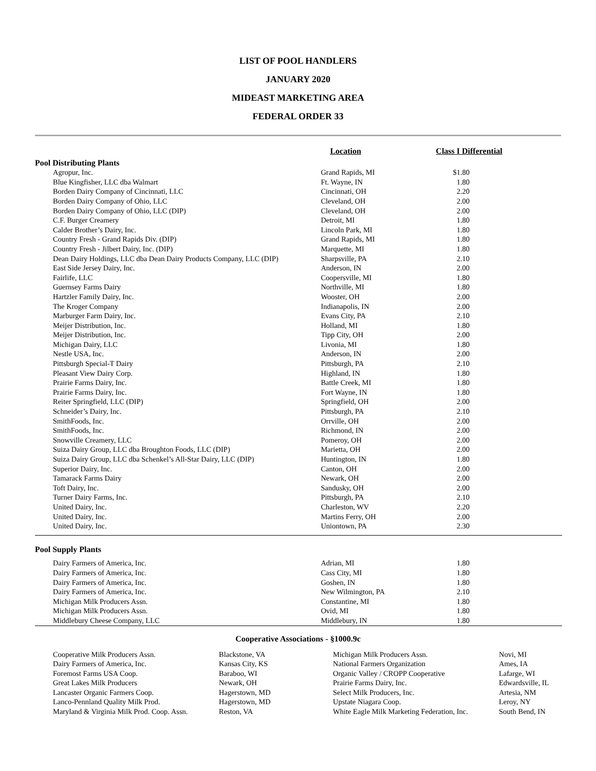LIST OF POOL HANDLERS
JANUARY 2020
MIDEAST MARKETING AREA
FEDERAL ORDER 33
| | Location | Class I Differential |
| --- | --- | --- |
| Pool Distributing Plants | | |
| Agropur, Inc. | Grand Rapids, MI | $1.80 |
| Blue Kingfisher, LLC dba Walmart | Ft. Wayne, IN | 1.80 |
| Borden Dairy Company of Cincinnati, LLC | Cincinnati, OH | 2.20 |
| Borden Dairy Company of Ohio, LLC | Cleveland, OH | 2.00 |
| Borden Dairy Company of Ohio, LLC (DIP) | Cleveland, OH | 2.00 |
| C.F. Burger Creamery | Detroit, MI | 1.80 |
| Calder Brother’s Dairy, Inc. | Lincoln Park, MI | 1.80 |
| Country Fresh - Grand Rapids Div. (DIP) | Grand Rapids, MI | 1.80 |
| Country Fresh - Jilbert Dairy, Inc. (DIP) | Marquette, MI | 1.80 |
| Dean Dairy Holdings, LLC dba Dean Dairy Products Company, LLC (DIP) | Sharpsville, PA | 2.10 |
| East Side Jersey Dairy, Inc. | Anderson, IN | 2.00 |
| Fairlife, LLC | Coopersville, MI | 1.80 |
| Guernsey Farms Dairy | Northville, MI | 1.80 |
| Hartzler Family Dairy, Inc. | Wooster, OH | 2.00 |
| The Kroger Company | Indianapolis, IN | 2.00 |
| Marburger Farm Dairy, Inc. | Evans City, PA | 2.10 |
| Meijer Distribution, Inc. | Holland, MI | 1.80 |
| Meijer Distribution, Inc. | Tipp City, OH | 2.00 |
| Michigan Dairy, LLC | Livonia, MI | 1.80 |
| Nestle USA, Inc. | Anderson, IN | 2.00 |
| Pittsburgh Special-T Dairy | Pittsburgh, PA | 2.10 |
| Pleasant View Dairy Corp. | Highland, IN | 1.80 |
| Prairie Farms Dairy, Inc. | Battle Creek, MI | 1.80 |
| Prairie Farms Dairy, Inc. | Fort Wayne, IN | 1.80 |
| Reiter Springfield, LLC (DIP) | Springfield, OH | 2.00 |
| Schneider’s Dairy, Inc. | Pittsburgh, PA | 2.10 |
| SmithFoods, Inc. | Orrville, OH | 2.00 |
| SmithFoods, Inc. | Richmond, IN | 2.00 |
| Snowville Creamery, LLC | Pomeroy, OH | 2.00 |
| Suiza Dairy Group, LLC dba Broughton Foods, LLC (DIP) | Marietta, OH | 2.00 |
| Suiza Dairy Group, LLC dba Schenkel’s All-Star Dairy, LLC (DIP) | Huntington, IN | 1.80 |
| Superior Dairy, Inc. | Canton, OH | 2.00 |
| Tamarack Farms Dairy | Newark, OH | 2.00 |
| Toft Dairy, Inc. | Sandusky, OH | 2.00 |
| Turner Dairy Farms, Inc. | Pittsburgh, PA | 2.10 |
| United Dairy, Inc. | Charleston, WV | 2.20 |
| United Dairy, Inc. | Martins Ferry, OH | 2.00 |
| United Dairy, Inc. | Uniontown, PA | 2.30 |
| Pool Supply Plants | | |
| Dairy Farmers of America, Inc. | Adrian, MI | 1.80 |
| Dairy Farmers of America, Inc. | Cass City, MI | 1.80 |
| Dairy Farmers of America, Inc. | Goshen, IN | 1.80 |
| Dairy Farmers of America, Inc. | New Wilmington, PA | 2.10 |
| Michigan Milk Producers Assn. | Constantine, MI | 1.80 |
| Michigan Milk Producers Assn. | Ovid, MI | 1.80 |
| Middlebury Cheese Company, LLC | Middlebury, IN | 1.80 |
Cooperative Associations - §1000.9c
| Cooperative Milk Producers Assn. | Blackstone, VA | Michigan Milk Producers Assn. | Novi, MI |
| Dairy Farmers of America, Inc. | Kansas City, KS | National Farmers Organization | Ames, IA |
| Foremost Farms USA Coop. | Baraboo, WI | Organic Valley / CROPP Cooperative | Lafarge, WI |
| Great Lakes Milk Producers | Newark, OH | Prairie Farms Dairy, Inc. | Edwardsville, IL |
| Lancaster Organic Farmers Coop. | Hagerstown, MD | Select Milk Producers, Inc. | Artesia, NM |
| Lanco-Pennland Quality Milk Prod. | Hagerstown, MD | Upstate Niagara Coop. | Leroy, NY |
| Maryland & Virginia Milk Prod. Coop. Assn. | Reston, VA | White Eagle Milk Marketing Federation, Inc. | South Bend, IN |